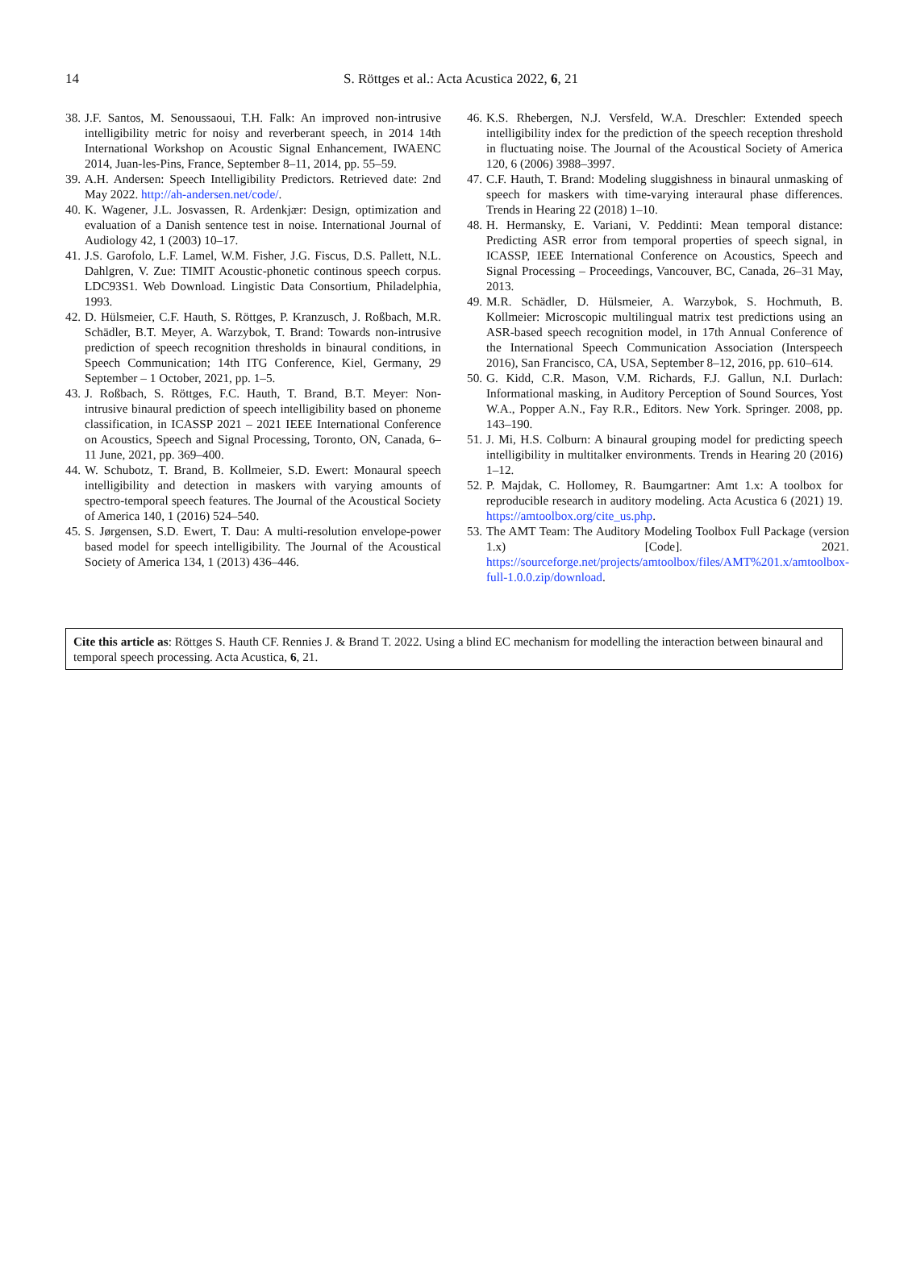14
S. Röttges et al.: Acta Acustica 2022, 6, 21
38. J.F. Santos, M. Senoussaoui, T.H. Falk: An improved non-intrusive intelligibility metric for noisy and reverberant speech, in 2014 14th International Workshop on Acoustic Signal Enhancement, IWAENC 2014, Juan-les-Pins, France, September 8–11, 2014, pp. 55–59.
39. A.H. Andersen: Speech Intelligibility Predictors. Retrieved date: 2nd May 2022. http://ah-andersen.net/code/.
40. K. Wagener, J.L. Josvassen, R. Ardenkjær: Design, optimization and evaluation of a Danish sentence test in noise. International Journal of Audiology 42, 1 (2003) 10–17.
41. J.S. Garofolo, L.F. Lamel, W.M. Fisher, J.G. Fiscus, D.S. Pallett, N.L. Dahlgren, V. Zue: TIMIT Acoustic-phonetic continous speech corpus. LDC93S1. Web Download. Lingistic Data Consortium, Philadelphia, 1993.
42. D. Hülsmeier, C.F. Hauth, S. Röttges, P. Kranzusch, J. Roßbach, M.R. Schädler, B.T. Meyer, A. Warzybok, T. Brand: Towards non-intrusive prediction of speech recognition thresholds in binaural conditions, in Speech Communication; 14th ITG Conference, Kiel, Germany, 29 September – 1 October, 2021, pp. 1–5.
43. J. Roßbach, S. Röttges, F.C. Hauth, T. Brand, B.T. Meyer: Non-intrusive binaural prediction of speech intelligibility based on phoneme classification, in ICASSP 2021 – 2021 IEEE International Conference on Acoustics, Speech and Signal Processing, Toronto, ON, Canada, 6–11 June, 2021, pp. 369–400.
44. W. Schubotz, T. Brand, B. Kollmeier, S.D. Ewert: Monaural speech intelligibility and detection in maskers with varying amounts of spectro-temporal speech features. The Journal of the Acoustical Society of America 140, 1 (2016) 524–540.
45. S. Jørgensen, S.D. Ewert, T. Dau: A multi-resolution envelope-power based model for speech intelligibility. The Journal of the Acoustical Society of America 134, 1 (2013) 436–446.
46. K.S. Rhebergen, N.J. Versfeld, W.A. Dreschler: Extended speech intelligibility index for the prediction of the speech reception threshold in fluctuating noise. The Journal of the Acoustical Society of America 120, 6 (2006) 3988–3997.
47. C.F. Hauth, T. Brand: Modeling sluggishness in binaural unmasking of speech for maskers with time-varying interaural phase differences. Trends in Hearing 22 (2018) 1–10.
48. H. Hermansky, E. Variani, V. Peddinti: Mean temporal distance: Predicting ASR error from temporal properties of speech signal, in ICASSP, IEEE International Conference on Acoustics, Speech and Signal Processing – Proceedings, Vancouver, BC, Canada, 26–31 May, 2013.
49. M.R. Schädler, D. Hülsmeier, A. Warzybok, S. Hochmuth, B. Kollmeier: Microscopic multilingual matrix test predictions using an ASR-based speech recognition model, in 17th Annual Conference of the International Speech Communication Association (Interspeech 2016), San Francisco, CA, USA, September 8–12, 2016, pp. 610–614.
50. G. Kidd, C.R. Mason, V.M. Richards, F.J. Gallun, N.I. Durlach: Informational masking, in Auditory Perception of Sound Sources, Yost W.A., Popper A.N., Fay R.R., Editors. New York. Springer. 2008, pp. 143–190.
51. J. Mi, H.S. Colburn: A binaural grouping model for predicting speech intelligibility in multitalker environments. Trends in Hearing 20 (2016) 1–12.
52. P. Majdak, C. Hollomey, R. Baumgartner: Amt 1.x: A toolbox for reproducible research in auditory modeling. Acta Acustica 6 (2021) 19. https://amtoolbox.org/cite_us.php.
53. The AMT Team: The Auditory Modeling Toolbox Full Package (version 1.x) [Code]. 2021. https://sourceforge.net/projects/amtoolbox/files/AMT%201.x/amtoolbox-full-1.0.0.zip/download.
Cite this article as: Röttges S. Hauth CF. Rennies J. & Brand T. 2022. Using a blind EC mechanism for modelling the interaction between binaural and temporal speech processing. Acta Acustica, 6, 21.